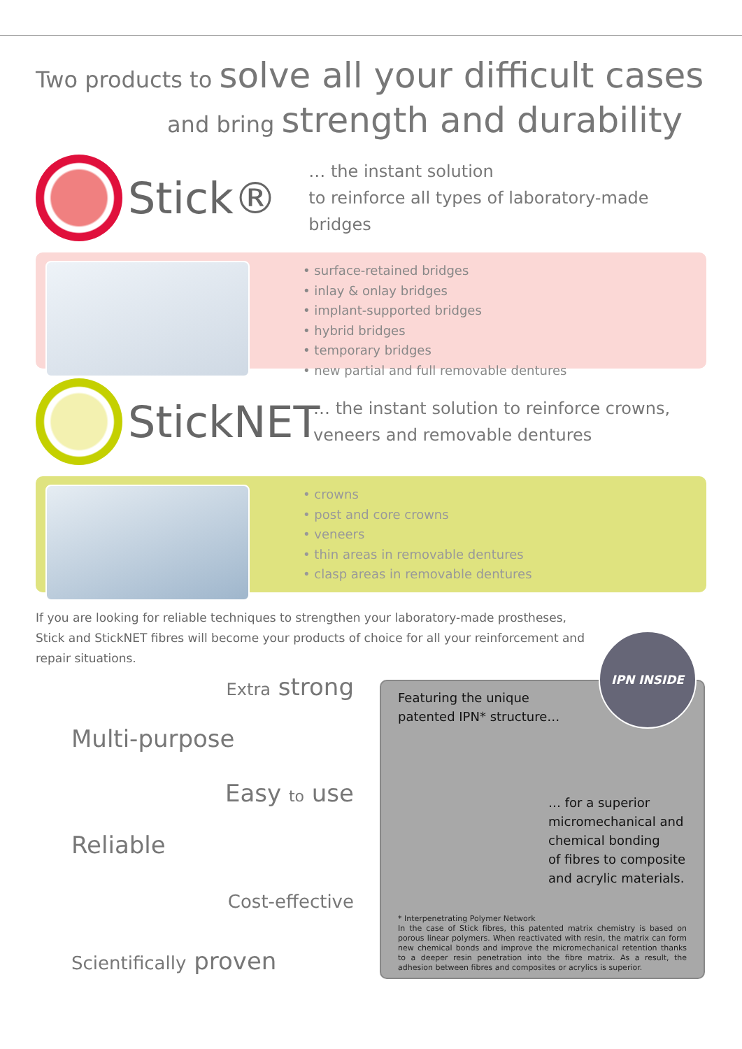Two products to solve all your difficult cases
and bring strength and durability
Stick®
… the instant solution
to reinforce all types of laboratory-made bridges
• surface-retained bridges
• inlay & onlay bridges
• implant-supported bridges
• hybrid bridges
• temporary bridges
• new partial and full removable dentures
StickNET
… the instant solution to reinforce crowns,
veneers and removable dentures
• crowns
• post and core crowns
• veneers
• thin areas in removable dentures
• clasp areas in removable dentures
If you are looking for reliable techniques to strengthen your laboratory-made prostheses, Stick and StickNET fibres will become your products of choice for all your reinforcement and repair situations.
Extra strong
Multi-purpose
Easy to use
Reliable
Cost-effective
Scientifically proven
IPN INSIDE
Featuring the unique
patented IPN* structure…
… for a superior
micromechanical and
chemical bonding
of fibres to composite
and acrylic materials.
* Interpenetrating Polymer Network
In the case of Stick fibres, this patented matrix chemistry is based on porous linear polymers. When reactivated with resin, the matrix can form new chemical bonds and improve the micromechanical retention thanks to a deeper resin penetration into the fibre matrix. As a result, the adhesion between fibres and composites or acrylics is superior.